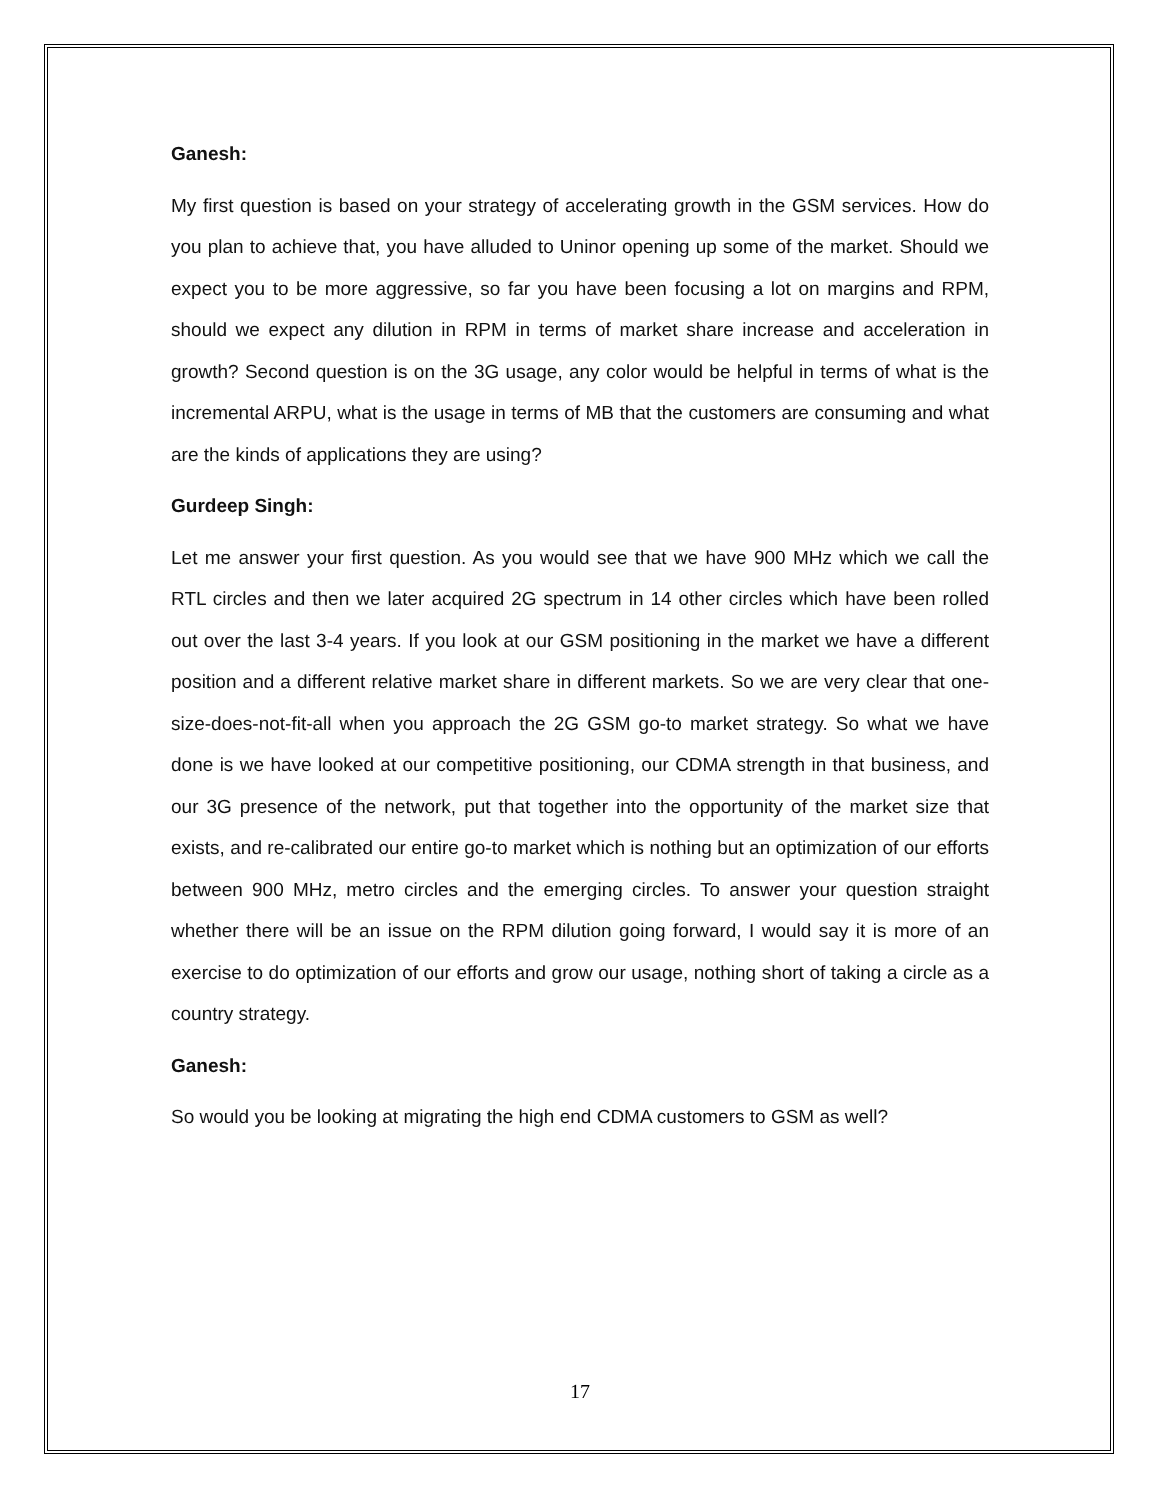Ganesh:
My first question is based on your strategy of accelerating growth in the GSM services. How do you plan to achieve that, you have alluded to Uninor opening up some of the market. Should we expect you to be more aggressive, so far you have been focusing a lot on margins and RPM, should we expect any dilution in RPM in terms of market share increase and acceleration in growth? Second question is on the 3G usage, any color would be helpful in terms of what is the incremental ARPU, what is the usage in terms of MB that the customers are consuming and what are the kinds of applications they are using?
Gurdeep Singh:
Let me answer your first question. As you would see that we have 900 MHz which we call the RTL circles and then we later acquired 2G spectrum in 14 other circles which have been rolled out over the last 3-4 years. If you look at our GSM positioning in the market we have a different position and a different relative market share in different markets. So we are very clear that one-size-does-not-fit-all when you approach the 2G GSM go-to market strategy. So what we have done is we have looked at our competitive positioning, our CDMA strength in that business, and our 3G presence of the network, put that together into the opportunity of the market size that exists, and re-calibrated our entire go-to market which is nothing but an optimization of our efforts between 900 MHz, metro circles and the emerging circles. To answer your question straight whether there will be an issue on the RPM dilution going forward, I would say it is more of an exercise to do optimization of our efforts and grow our usage, nothing short of taking a circle as a country strategy.
Ganesh:
So would you be looking at migrating the high end CDMA customers to GSM as well?
17